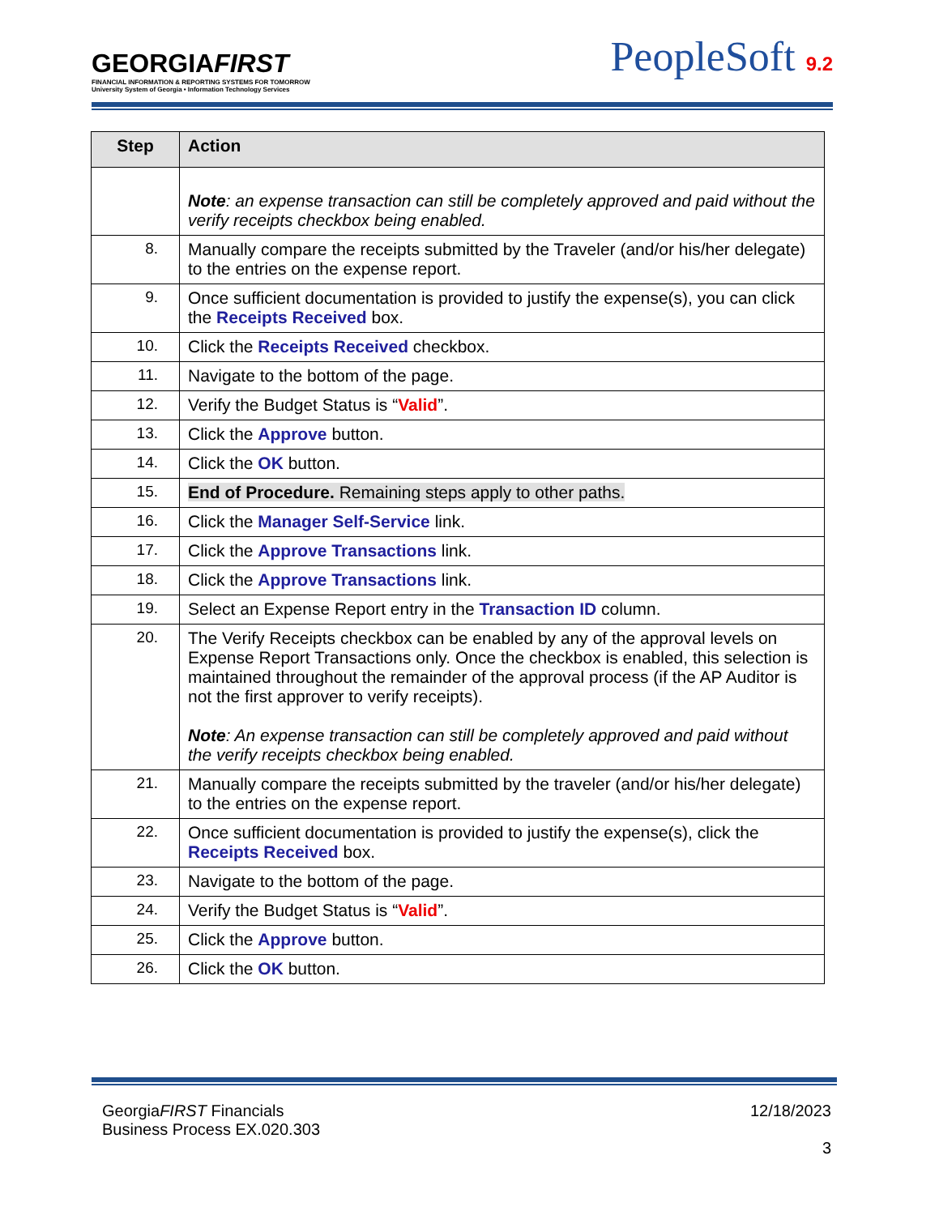GEORGIAFIRST
FINANCIAL INFORMATION & REPORTING SYSTEMS FOR TOMORROW
University System of Georgia • Information Technology Services
PeopleSoft 9.2
| Step | Action |
| --- | --- |
| | Note : an expense transaction can still be completely approved and paid without the verify receipts checkbox being enabled. |
| 8. | Manually compare the receipts submitted by the Traveler (and/or his/her delegate) to the entries on the expense report. |
| 9. | Once sufficient documentation is provided to justify the expense(s), you can click the Receipts Received box. |
| 10. | Click the Receipts Received checkbox. |
| 11. | Navigate to the bottom of the page. |
| 12. | Verify the Budget Status is “ Valid ”. |
| 13. | Click the Approve button. |
| 14. | Click the OK button. |
| 15. | End of Procedure. Remaining steps apply to other paths. |
| 16. | Click the Manager Self-Service link. |
| 17. | Click the Approve Transactions link. |
| 18. | Click the Approve Transactions link. |
| 19. | Select an Expense Report entry in the Transaction ID column. |
| 20. | The Verify Receipts checkbox can be enabled by any of the approval levels on Expense Report Transactions only. Once the checkbox is enabled, this selection is maintained throughout the remainder of the approval process (if the AP Auditor is not the first approver to verify receipts). Note : An expense transaction can still be completely approved and paid without the verify receipts checkbox being enabled. |
| 21. | Manually compare the receipts submitted by the traveler (and/or his/her delegate) to the entries on the expense report. |
| 22. | Once sufficient documentation is provided to justify the expense(s), click the Receipts Received box. |
| 23. | Navigate to the bottom of the page. |
| 24. | Verify the Budget Status is “ Valid ”. |
| 25. | Click the Approve button. |
| 26. | Click the OK button. |
12/18/2023
3
GeorgiaFIRST Financials
Business Process EX.020.303